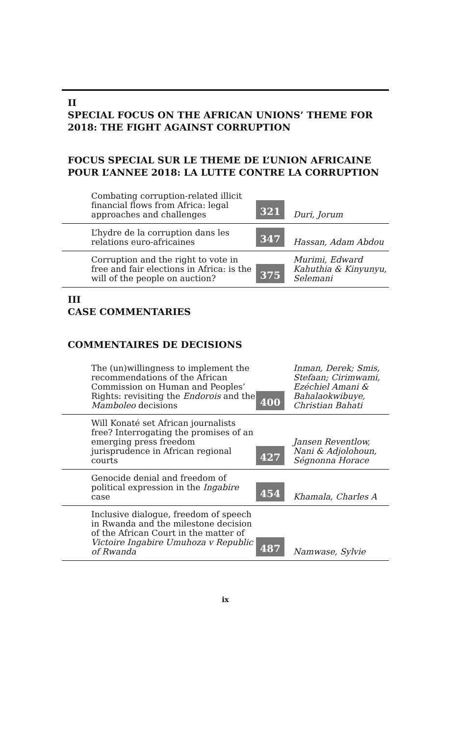II
SPECIAL FOCUS ON THE AFRICAN UNIONS’ THEME FOR 2018: THE FIGHT AGAINST CORRUPTION
FOCUS SPECIAL SUR LE THEME DE L’UNION AFRICAINE POUR L’ANNEE 2018: LA LUTTE CONTRE LA CORRUPTION
| Combating corruption-related illicit financial flows from Africa: legal approaches and challenges | 321 | Duri, Jorum |
| L’hydre de la corruption dans les relations euro-africaines | 347 | Hassan, Adam Abdou |
| Corruption and the right to vote in free and fair elections in Africa: is the will of the people on auction? | 375 | Murimi, Edward Kahuthia & Kinyunyu, Selemani |
III
CASE COMMENTARIES
COMMENTAIRES DE DECISIONS
| The (un)willingness to implement the recommendations of the African Commission on Human and Peoples’ Rights: revisiting the Endorois and the Mamboleo decisions | 400 | Inman, Derek; Smis, Stefaan; Cirimwami, Ezéchiel Amani & Bahalaokwibuye, Christian Bahati |
| Will Konaté set African journalists free? Interrogating the promises of an emerging press freedom jurisprudence in African regional courts | 427 | Jansen Reventlow, Nani & Adjolohoun, Ségnonna Horace |
| Genocide denial and freedom of political expression in the Ingabire case | 454 | Khamala, Charles A |
| Inclusive dialogue, freedom of speech in Rwanda and the milestone decision of the African Court in the matter of Victoire Ingabire Umuhoza v Republic of Rwanda | 487 | Namwase, Sylvie |
ix